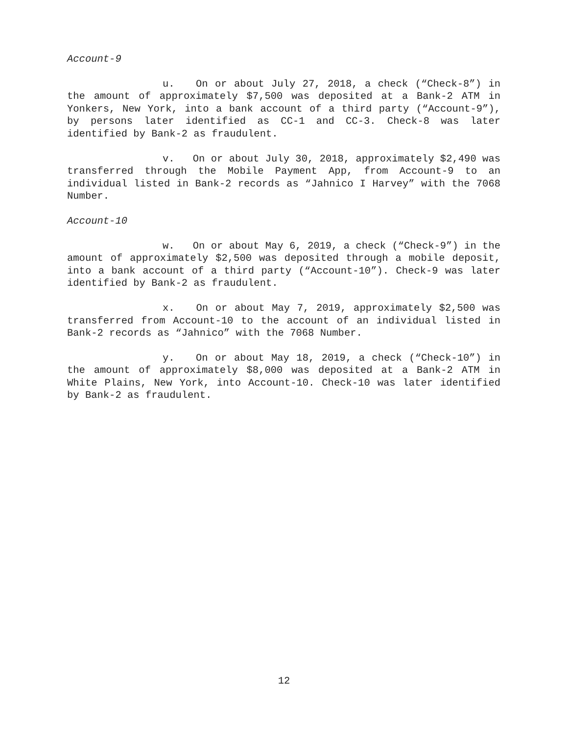Account-9
u. On or about July 27, 2018, a check (“Check-8”) in the amount of approximately $7,500 was deposited at a Bank-2 ATM in Yonkers, New York, into a bank account of a third party (“Account-9”), by persons later identified as CC-1 and CC-3. Check-8 was later identified by Bank-2 as fraudulent.
v. On or about July 30, 2018, approximately $2,490 was transferred through the Mobile Payment App, from Account-9 to an individual listed in Bank-2 records as “Jahnico I Harvey” with the 7068 Number.
Account-10
w. On or about May 6, 2019, a check (“Check-9”) in the amount of approximately $2,500 was deposited through a mobile deposit, into a bank account of a third party (“Account-10”). Check-9 was later identified by Bank-2 as fraudulent.
x. On or about May 7, 2019, approximately $2,500 was transferred from Account-10 to the account of an individual listed in Bank-2 records as “Jahnico” with the 7068 Number.
y. On or about May 18, 2019, a check (“Check-10”) in the amount of approximately $8,000 was deposited at a Bank-2 ATM in White Plains, New York, into Account-10. Check-10 was later identified by Bank-2 as fraudulent.
12